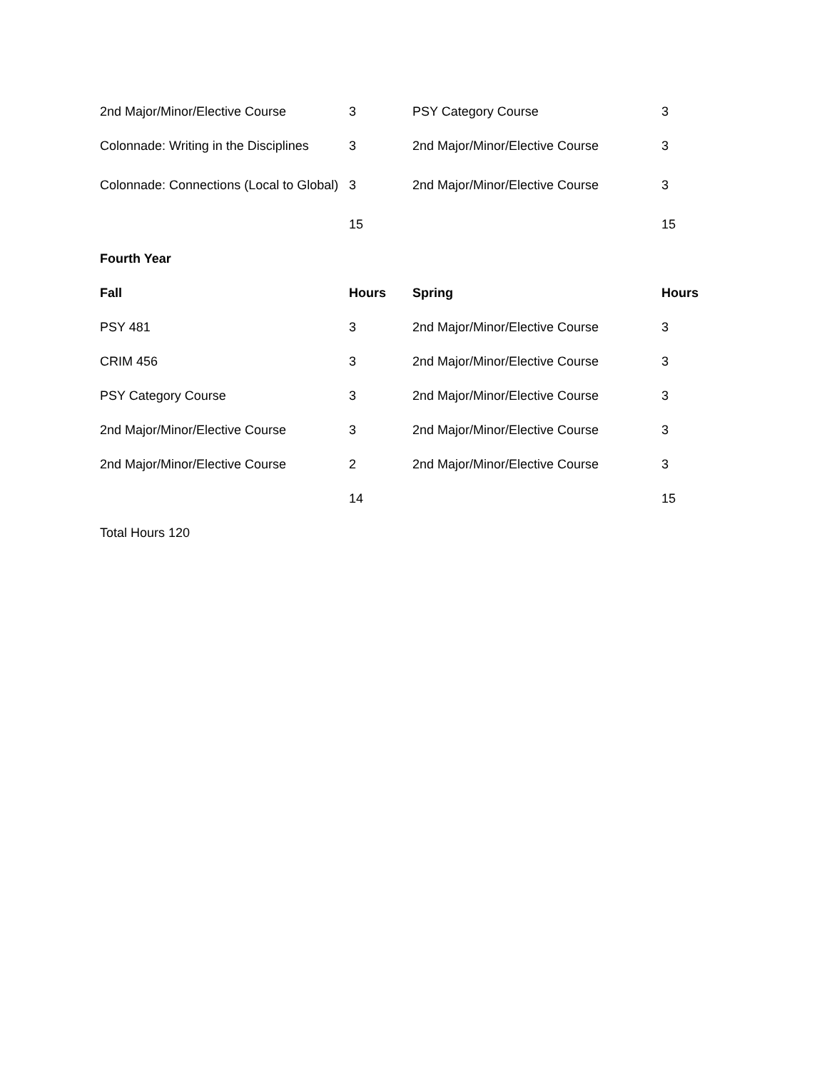| 2nd Major/Minor/Elective Course | 3 | PSY Category Course | 3 |
| Colonnade: Writing in the Disciplines | 3 | 2nd Major/Minor/Elective Course | 3 |
| Colonnade: Connections (Local to Global) | 3 | 2nd Major/Minor/Elective Course | 3 |
| | 15 | | 15 |
Fourth Year
| Fall | Hours | Spring | Hours |
| --- | --- | --- | --- |
| PSY 481 | 3 | 2nd Major/Minor/Elective Course | 3 |
| CRIM 456 | 3 | 2nd Major/Minor/Elective Course | 3 |
| PSY Category Course | 3 | 2nd Major/Minor/Elective Course | 3 |
| 2nd Major/Minor/Elective Course | 3 | 2nd Major/Minor/Elective Course | 3 |
| 2nd Major/Minor/Elective Course | 2 | 2nd Major/Minor/Elective Course | 3 |
| | 14 | | 15 |
Total Hours 120